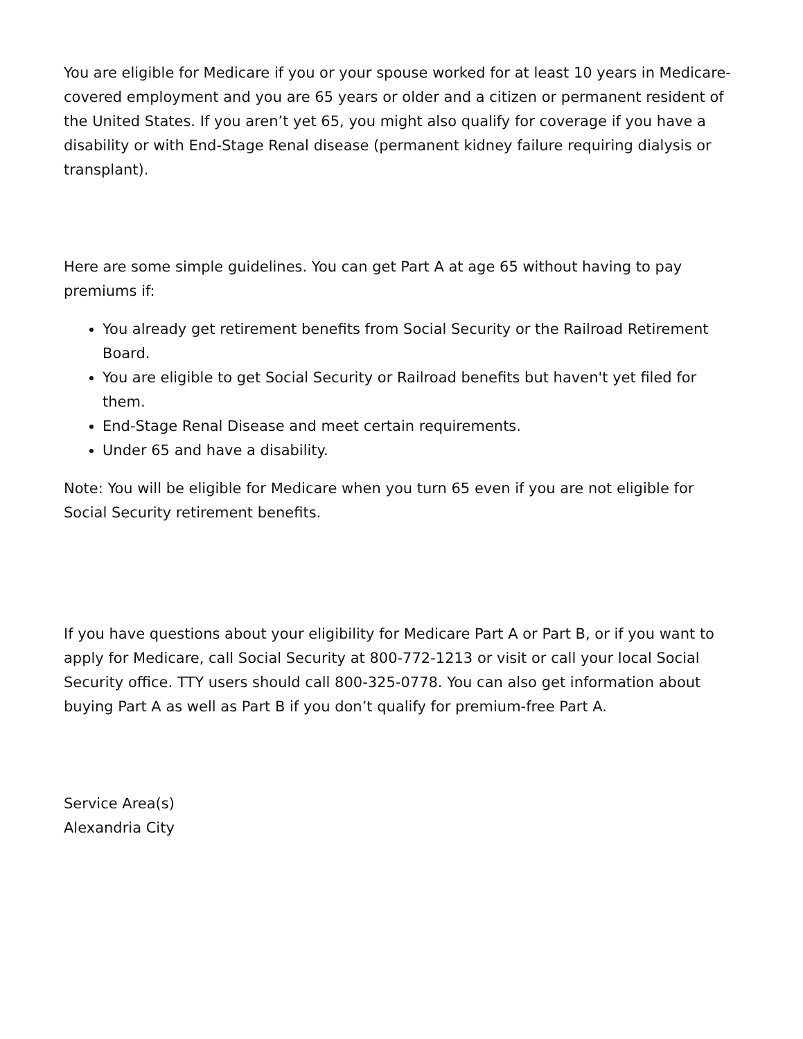You are eligible for Medicare if you or your spouse worked for at least 10 years in Medicare-covered employment and you are 65 years or older and a citizen or permanent resident of the United States. If you aren’t yet 65, you might also qualify for coverage if you have a disability or with End-Stage Renal disease (permanent kidney failure requiring dialysis or transplant).
Here are some simple guidelines. You can get Part A at age 65 without having to pay premiums if:
You already get retirement benefits from Social Security or the Railroad Retirement Board.
You are eligible to get Social Security or Railroad benefits but haven't yet filed for them.
End-Stage Renal Disease and meet certain requirements.
Under 65 and have a disability.
Note: You will be eligible for Medicare when you turn 65 even if you are not eligible for Social Security retirement benefits.
If you have questions about your eligibility for Medicare Part A or Part B, or if you want to apply for Medicare, call Social Security at 800-772-1213 or visit or call your local Social Security office. TTY users should call 800-325-0778. You can also get information about buying Part A as well as Part B if you don’t qualify for premium-free Part A.
Service Area(s)
Alexandria City